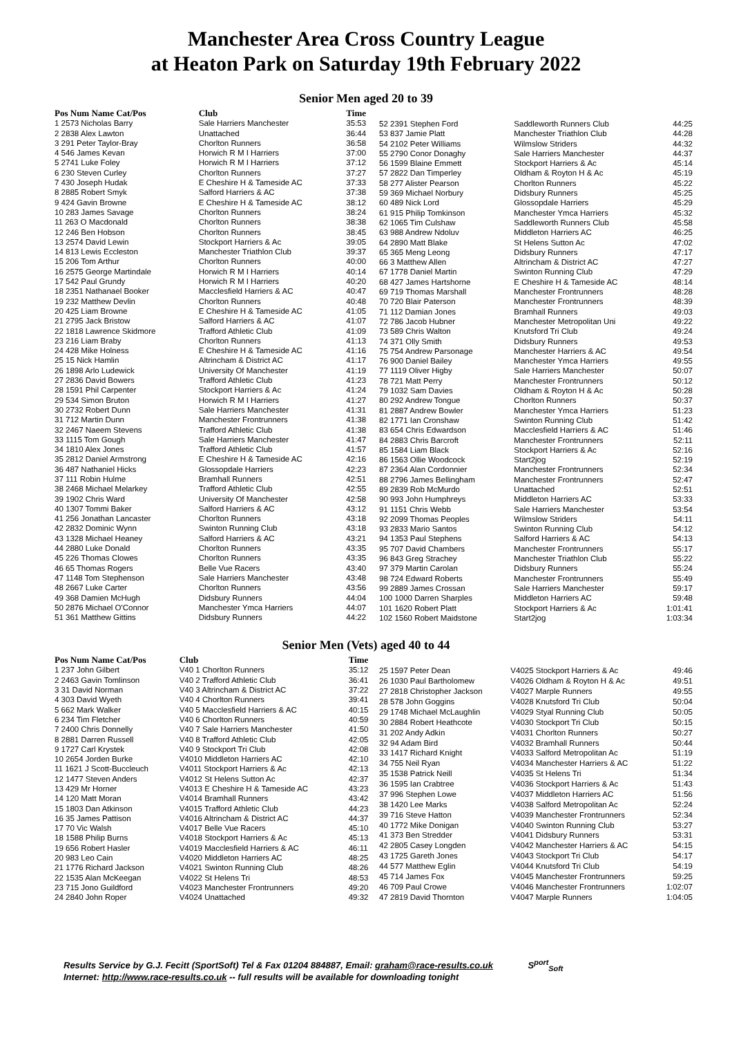Manchester Area Cross Country League
at Heaton Park on Saturday 19th February 2022
Senior Men aged 20 to 39
| Pos Num Name Cat/Pos | Club | Time |
| --- | --- | --- |
| 1 2573 Nicholas Barry | Sale Harriers Manchester | 35:53 |
| 2 2838 Alex Lawton | Unattached | 36:44 |
| 3 291 Peter Taylor-Bray | Chorlton Runners | 36:58 |
| 4 546 James Kevan | Horwich R M I Harriers | 37:00 |
| 5 2741 Luke Foley | Horwich R M I Harriers | 37:12 |
| 6 230 Steven Curley | Chorlton Runners | 37:27 |
| 7 430 Joseph Hudak | E Cheshire H & Tameside AC | 37:33 |
| 8 2885 Robert Smyk | Salford Harriers & AC | 37:38 |
| 9 424 Gavin Browne | E Cheshire H & Tameside AC | 38:12 |
| 10 283 James Savage | Chorlton Runners | 38:24 |
| 11 263 O Macdonald | Chorlton Runners | 38:38 |
| 12 246 Ben Hobson | Chorlton Runners | 38:45 |
| 13 2574 David Lewin | Stockport Harriers & Ac | 39:05 |
| 14 813 Lewis Eccleston | Manchester Triathlon Club | 39:37 |
| 15 206 Tom Arthur | Chorlton Runners | 40:00 |
| 16 2575 George Martindale | Horwich R M I Harriers | 40:14 |
| 17 542 Paul Grundy | Horwich R M I Harriers | 40:20 |
| 18 2351 Nathanael Booker | Macclesfield Harriers & AC | 40:47 |
| 19 232 Matthew Devlin | Chorlton Runners | 40:48 |
| 20 425 Liam Browne | E Cheshire H & Tameside AC | 41:05 |
| 21 2795 Jack Bristow | Salford Harriers & AC | 41:07 |
| 22 1818 Lawrence Skidmore | Trafford Athletic Club | 41:09 |
| 23 216 Liam Braby | Chorlton Runners | 41:13 |
| 24 428 Mike Holness | E Cheshire H & Tameside AC | 41:16 |
| 25 15 Nick Hamlin | Altrincham & District AC | 41:17 |
| 26 1898 Arlo Ludewick | University Of Manchester | 41:19 |
| 27 2836 David Bowers | Trafford Athletic Club | 41:23 |
| 28 1591 Phil Carpenter | Stockport Harriers & Ac | 41:24 |
| 29 534 Simon Bruton | Horwich R M I Harriers | 41:27 |
| 30 2732 Robert Dunn | Sale Harriers Manchester | 41:31 |
| 31 712 Martin Dunn | Manchester Frontrunners | 41:38 |
| 32 2467 Naeem Stevens | Trafford Athletic Club | 41:38 |
| 33 1115 Tom Gough | Sale Harriers Manchester | 41:47 |
| 34 1810 Alex Jones | Trafford Athletic Club | 41:57 |
| 35 2812 Daniel Armstrong | E Cheshire H & Tameside AC | 42:16 |
| 36 487 Nathaniel Hicks | Glossopdale Harriers | 42:23 |
| 37 111 Robin Hulme | Bramhall Runners | 42:51 |
| 38 2468 Michael Melarkey | Trafford Athletic Club | 42:55 |
| 39 1902 Chris Ward | University Of Manchester | 42:58 |
| 40 1307 Tommi Baker | Salford Harriers & AC | 43:12 |
| 41 256 Jonathan Lancaster | Chorlton Runners | 43:18 |
| 42 2832 Dominic Wynn | Swinton Running Club | 43:18 |
| 43 1328 Michael Heaney | Salford Harriers & AC | 43:21 |
| 44 2880 Luke Donald | Chorlton Runners | 43:35 |
| 45 226 Thomas Clowes | Chorlton Runners | 43:35 |
| 46 65 Thomas Rogers | Belle Vue Racers | 43:40 |
| 47 1148 Tom Stephenson | Sale Harriers Manchester | 43:48 |
| 48 2667 Luke Carter | Chorlton Runners | 43:56 |
| 49 368 Damien McHugh | Didsbury Runners | 44:04 |
| 50 2876 Michael O'Connor | Manchester Ymca Harriers | 44:07 |
| 51 361 Matthew Gittins | Didsbury Runners | 44:22 |
| 52 2391 Stephen Ford | Saddleworth Runners Club | 44:25 |
| 53 837 Jamie Platt | Manchester Triathlon Club | 44:28 |
| 54 2102 Peter Williams | Wilmslow Striders | 44:32 |
| 55 2790 Conor Donaghy | Sale Harriers Manchester | 44:37 |
| 56 1599 Blaine Emmett | Stockport Harriers & Ac | 45:14 |
| 57 2822 Dan Timperley | Oldham & Royton H & Ac | 45:19 |
| 58 277 Alister Pearson | Chorlton Runners | 45:22 |
| 59 369 Michael Norbury | Didsbury Runners | 45:25 |
| 60 489 Nick Lord | Glossopdale Harriers | 45:29 |
| 61 915 Philip Tomkinson | Manchester Ymca Harriers | 45:32 |
| 62 1065 Tim Culshaw | Saddleworth Runners Club | 45:58 |
| 63 988 Andrew Ndoluv | Middleton Harriers AC | 46:25 |
| 64 2890 Matt Blake | St Helens Sutton Ac | 47:02 |
| 65 365 Meng Leong | Didsbury Runners | 47:17 |
| 66 3 Matthew Allen | Altrincham & District AC | 47:27 |
| 67 1778 Daniel Martin | Swinton Running Club | 47:29 |
| 68 427 James Hartshorne | E Cheshire H & Tameside AC | 48:14 |
| 69 719 Thomas Marshall | Manchester Frontrunners | 48:28 |
| 70 720 Blair Paterson | Manchester Frontrunners | 48:39 |
| 71 112 Damian Jones | Bramhall Runners | 49:03 |
| 72 786 Jacob Hubner | Manchester Metropolitan Uni | 49:22 |
| 73 589 Chris Walton | Knutsford Tri Club | 49:24 |
| 74 371 Olly Smith | Didsbury Runners | 49:53 |
| 75 754 Andrew Parsonage | Manchester Harriers & AC | 49:54 |
| 76 900 Daniel Bailey | Manchester Ymca Harriers | 49:55 |
| 77 1119 Oliver Higby | Sale Harriers Manchester | 50:07 |
| 78 721 Matt Perry | Manchester Frontrunners | 50:12 |
| 79 1032 Sam Davies | Oldham & Royton H & Ac | 50:28 |
| 80 292 Andrew Tongue | Chorlton Runners | 50:37 |
| 81 2887 Andrew Bowler | Manchester Ymca Harriers | 51:23 |
| 82 1771 Ian Cronshaw | Swinton Running Club | 51:42 |
| 83 654 Chris Edwardson | Macclesfield Harriers & AC | 51:46 |
| 84 2883 Chris Barcroft | Manchester Frontrunners | 52:11 |
| 85 1584 Liam Black | Stockport Harriers & Ac | 52:16 |
| 86 1563 Ollie Woodcock | Start2jog | 52:19 |
| 87 2364 Alan Cordonnier | Manchester Frontrunners | 52:34 |
| 88 2796 James Bellingham | Manchester Frontrunners | 52:47 |
| 89 2839 Rob McMurdo | Unattached | 52:51 |
| 90 993 John Humphreys | Middleton Harriers AC | 53:33 |
| 91 1151 Chris Webb | Sale Harriers Manchester | 53:54 |
| 92 2099 Thomas Peoples | Wilmslow Striders | 54:11 |
| 93 2833 Mario Santos | Swinton Running Club | 54:12 |
| 94 1353 Paul Stephens | Salford Harriers & AC | 54:13 |
| 95 707 David Chambers | Manchester Frontrunners | 55:17 |
| 96 843 Greg Strachey | Manchester Triathlon Club | 55:22 |
| 97 379 Martin Carolan | Didsbury Runners | 55:24 |
| 98 724 Edward Roberts | Manchester Frontrunners | 55:49 |
| 99 2889 James Crossan | Sale Harriers Manchester | 59:17 |
| 100 1000 Darren Sharples | Middleton Harriers AC | 59:48 |
| 101 1620 Robert Platt | Stockport Harriers & Ac | 1:01:41 |
| 102 1560 Robert Maidstone | Start2jog | 1:03:34 |
Senior Men (Vets) aged 40 to 44
| Pos Num Name Cat/Pos | Club | Time |
| --- | --- | --- |
| 1 237 John Gilbert | V40 1 Chorlton Runners | 35:12 |
| 2 2463 Gavin Tomlinson | V40 2 Trafford Athletic Club | 36:41 |
| 3 31 David Norman | V40 3 Altrincham & District AC | 37:22 |
| 4 303 David Wyeth | V40 4 Chorlton Runners | 39:41 |
| 5 662 Mark Walker | V40 5 Macclesfield Harriers & AC | 40:15 |
| 6 234 Tim Fletcher | V40 6 Chorlton Runners | 40:59 |
| 7 2400 Chris Donnelly | V40 7 Sale Harriers Manchester | 41:50 |
| 8 2881 Darren Russell | V40 8 Trafford Athletic Club | 42:05 |
| 9 1727 Carl Krystek | V40 9 Stockport Tri Club | 42:08 |
| 10 2654 Jorden Burke | V4010 Middleton Harriers AC | 42:10 |
| 11 1621 J Scott-Buccleuch | V4011 Stockport Harriers & Ac | 42:13 |
| 12 1477 Steven Anders | V4012 St Helens Sutton Ac | 42:37 |
| 13 429 Mr Horner | V4013 E Cheshire H & Tameside AC | 43:23 |
| 14 120 Matt Moran | V4014 Bramhall Runners | 43:42 |
| 15 1803 Dan Atkinson | V4015 Trafford Athletic Club | 44:23 |
| 16 35 James Pattison | V4016 Altrincham & District AC | 44:37 |
| 17 70 Vic Walsh | V4017 Belle Vue Racers | 45:10 |
| 18 1588 Philip Burns | V4018 Stockport Harriers & Ac | 45:13 |
| 19 656 Robert Hasler | V4019 Macclesfield Harriers & AC | 46:11 |
| 20 983 Leo Cain | V4020 Middleton Harriers AC | 48:25 |
| 21 1776 Richard Jackson | V4021 Swinton Running Club | 48:26 |
| 22 1535 Alan McKeegan | V4022 St Helens Tri | 48:53 |
| 23 715 Jono Guildford | V4023 Manchester Frontrunners | 49:20 |
| 24 2840 John Roper | V4024 Unattached | 49:32 |
| 25 1597 Peter Dean | V4025 Stockport Harriers & Ac | 49:46 |
| 26 1030 Paul Bartholomew | V4026 Oldham & Royton H & Ac | 49:51 |
| 27 2818 Christopher Jackson | V4027 Marple Runners | 49:55 |
| 28 578 John Goggins | V4028 Knutsford Tri Club | 50:04 |
| 29 1748 Michael McLaughlin | V4029 Styal Running Club | 50:05 |
| 30 2884 Robert Heathcote | V4030 Stockport Tri Club | 50:15 |
| 31 202 Andy Adkin | V4031 Chorlton Runners | 50:27 |
| 32 94 Adam Bird | V4032 Bramhall Runners | 50:44 |
| 33 1417 Richard Knight | V4033 Salford Metropolitan Ac | 51:19 |
| 34 755 Neil Ryan | V4034 Manchester Harriers & AC | 51:22 |
| 35 1538 Patrick Neill | V4035 St Helens Tri | 51:34 |
| 36 1595 Ian Crabtree | V4036 Stockport Harriers & Ac | 51:43 |
| 37 996 Stephen Lowe | V4037 Middleton Harriers AC | 51:56 |
| 38 1420 Lee Marks | V4038 Salford Metropolitan Ac | 52:24 |
| 39 716 Steve Hatton | V4039 Manchester Frontrunners | 52:34 |
| 40 1772 Mike Donigan | V4040 Swinton Running Club | 53:27 |
| 41 373 Ben Stredder | V4041 Didsbury Runners | 53:31 |
| 42 2805 Casey Longden | V4042 Manchester Harriers & AC | 54:15 |
| 43 1725 Gareth Jones | V4043 Stockport Tri Club | 54:17 |
| 44 577 Matthew Eglin | V4044 Knutsford Tri Club | 54:19 |
| 45 714 James Fox | V4045 Manchester Frontrunners | 59:25 |
| 46 709 Paul Crowe | V4046 Manchester Frontrunners | 1:02:07 |
| 47 2819 David Thornton | V4047 Marple Runners | 1:04:05 |
Results Service by G.J. Fecitt (SportSoft) Tel & Fax 01204 884887, Email: graham@race-results.co.uk S<sup>port</sup><sub>Soft</sub>
Internet: http://www.race-results.co.uk -- full results will be available for downloading tonight